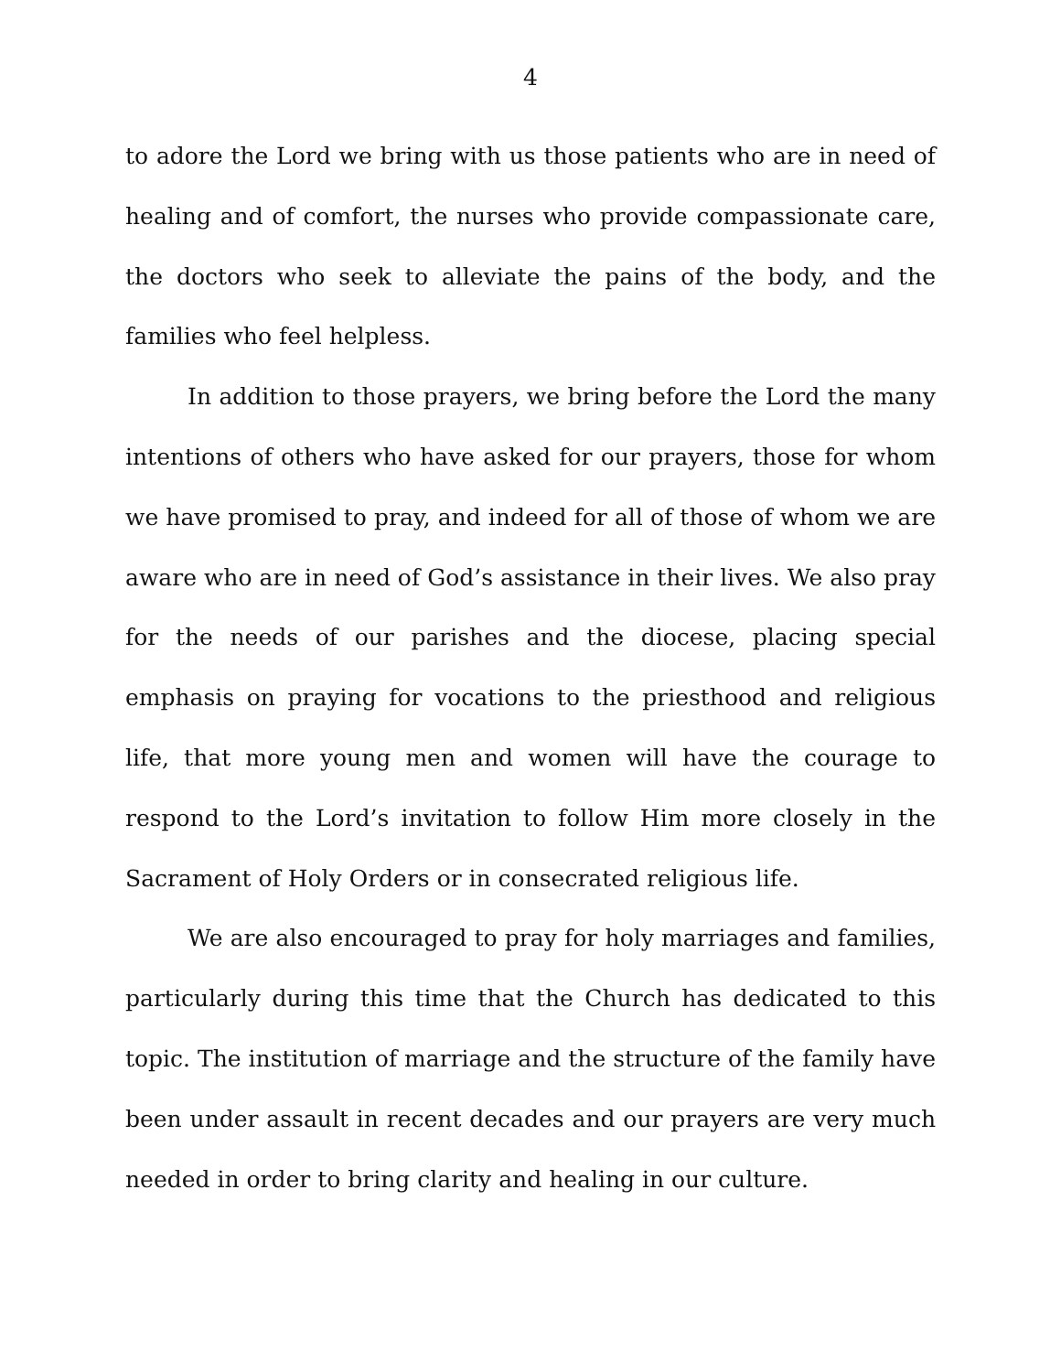4
to adore the Lord we bring with us those patients who are in need of healing and of comfort, the nurses who provide compassionate care, the doctors who seek to alleviate the pains of the body, and the families who feel helpless.
In addition to those prayers, we bring before the Lord the many intentions of others who have asked for our prayers, those for whom we have promised to pray, and indeed for all of those of whom we are aware who are in need of God’s assistance in their lives. We also pray for the needs of our parishes and the diocese, placing special emphasis on praying for vocations to the priesthood and religious life, that more young men and women will have the courage to respond to the Lord’s invitation to follow Him more closely in the Sacrament of Holy Orders or in consecrated religious life.
We are also encouraged to pray for holy marriages and families, particularly during this time that the Church has dedicated to this topic. The institution of marriage and the structure of the family have been under assault in recent decades and our prayers are very much needed in order to bring clarity and healing in our culture.